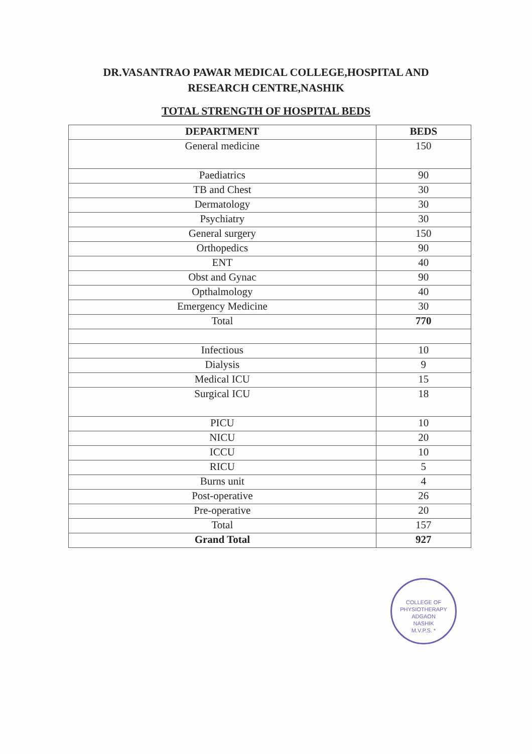DR.VASANTRAO PAWAR MEDICAL COLLEGE,HOSPITAL AND
RESEARCH CENTRE,NASHIK
TOTAL STRENGTH OF HOSPITAL BEDS
| DEPARTMENT | BEDS |
| --- | --- |
| General medicine | 150 |
| Paediatrics | 90 |
| TB and Chest | 30 |
| Dermatology | 30 |
| Psychiatry | 30 |
| General surgery | 150 |
| Orthopedics | 90 |
| ENT | 40 |
| Obst and Gynac | 90 |
| Opthalmology | 40 |
| Emergency Medicine | 30 |
| Total | 770 |
| Infectious | 10 |
| Dialysis | 9 |
| Medical ICU | 15 |
| Surgical ICU | 18 |
| PICU | 10 |
| NICU | 20 |
| ICCU | 10 |
| RICU | 5 |
| Burns unit | 4 |
| Post-operative | 26 |
| Pre-operative | 20 |
| Total | 157 |
| Grand Total | 927 |
COLLEGE OF PHYSIOTHERAPY
ADGAON
NASHIK
M.V.P.S. *